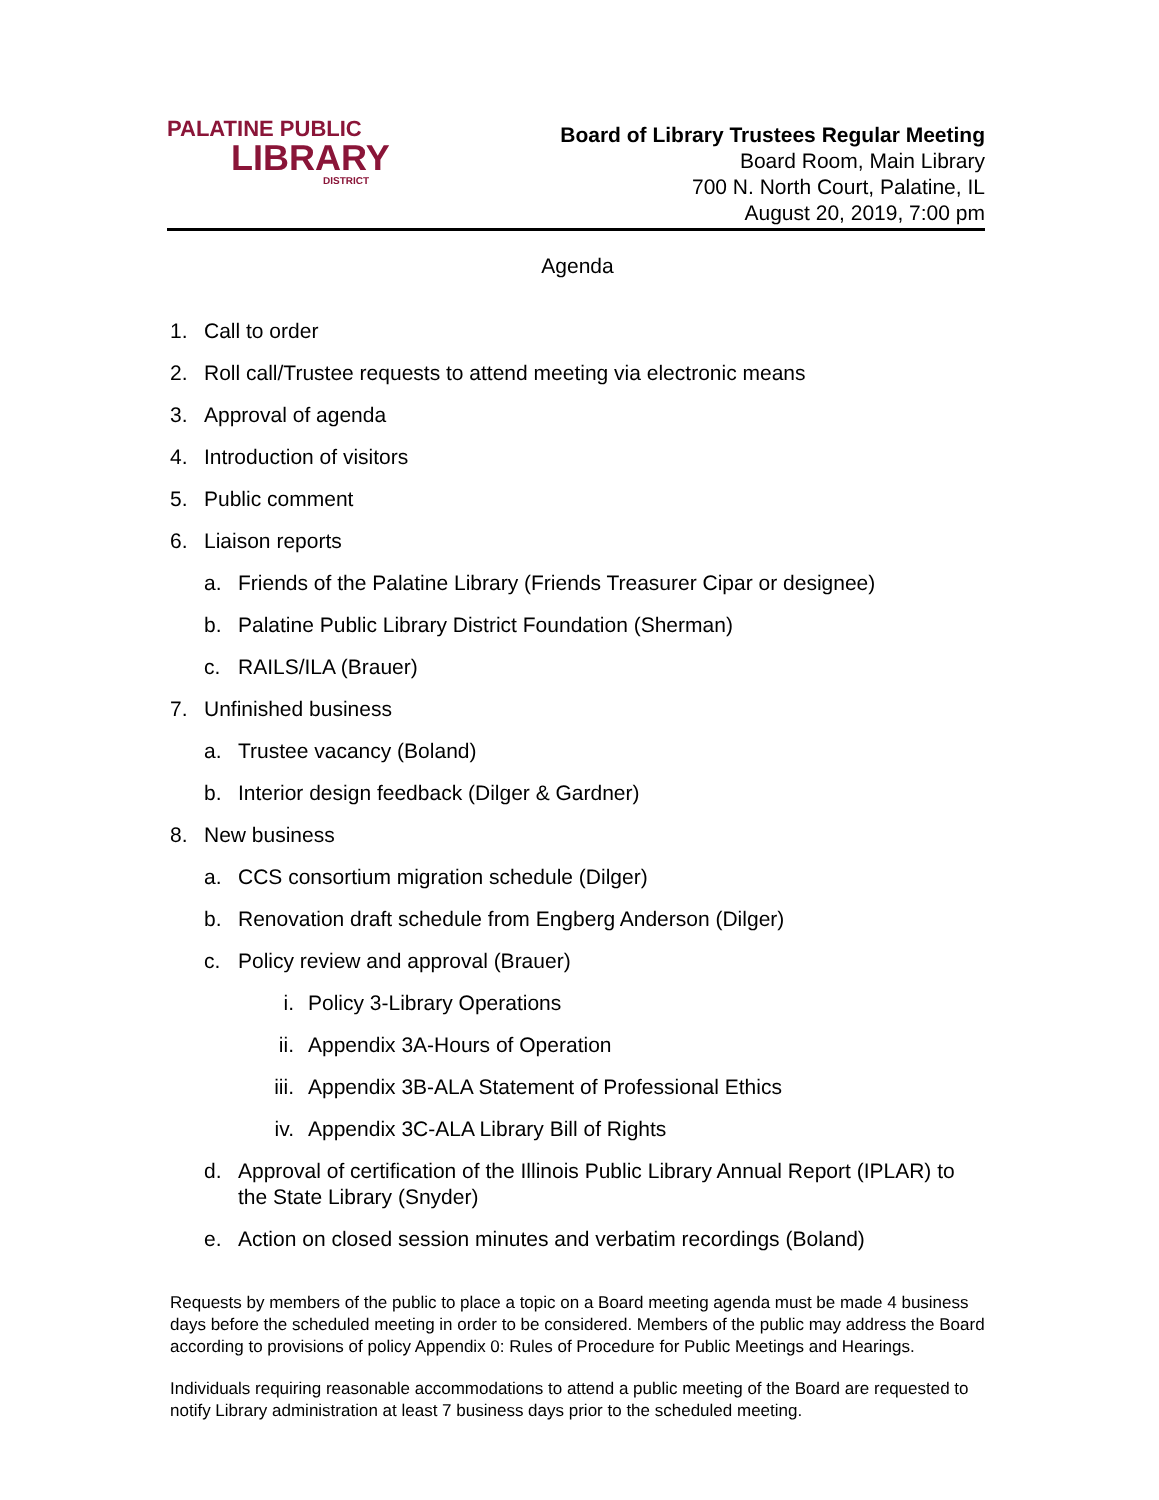PALATINE PUBLIC
LIBRARY
DISTRICT
Board of Library Trustees Regular Meeting
Board Room, Main Library
700 N. North Court, Palatine, IL
August 20, 2019, 7:00 pm
Agenda
1. Call to order
2. Roll call/Trustee requests to attend meeting via electronic means
3. Approval of agenda
4. Introduction of visitors
5. Public comment
6. Liaison reports
a. Friends of the Palatine Library (Friends Treasurer Cipar or designee)
b. Palatine Public Library District Foundation (Sherman)
c. RAILS/ILA (Brauer)
7. Unfinished business
a. Trustee vacancy (Boland)
b. Interior design feedback (Dilger & Gardner)
8. New business
a. CCS consortium migration schedule (Dilger)
b. Renovation draft schedule from Engberg Anderson (Dilger)
c. Policy review and approval (Brauer)
i. Policy 3-Library Operations
ii. Appendix 3A-Hours of Operation
iii. Appendix 3B-ALA Statement of Professional Ethics
iv. Appendix 3C-ALA Library Bill of Rights
d. Approval of certification of the Illinois Public Library Annual Report (IPLAR) to the State Library (Snyder)
e. Action on closed session minutes and verbatim recordings (Boland)
Requests by members of the public to place a topic on a Board meeting agenda must be made 4 business days before the scheduled meeting in order to be considered. Members of the public may address the Board according to provisions of policy Appendix 0: Rules of Procedure for Public Meetings and Hearings.
Individuals requiring reasonable accommodations to attend a public meeting of the Board are requested to notify Library administration at least 7 business days prior to the scheduled meeting.